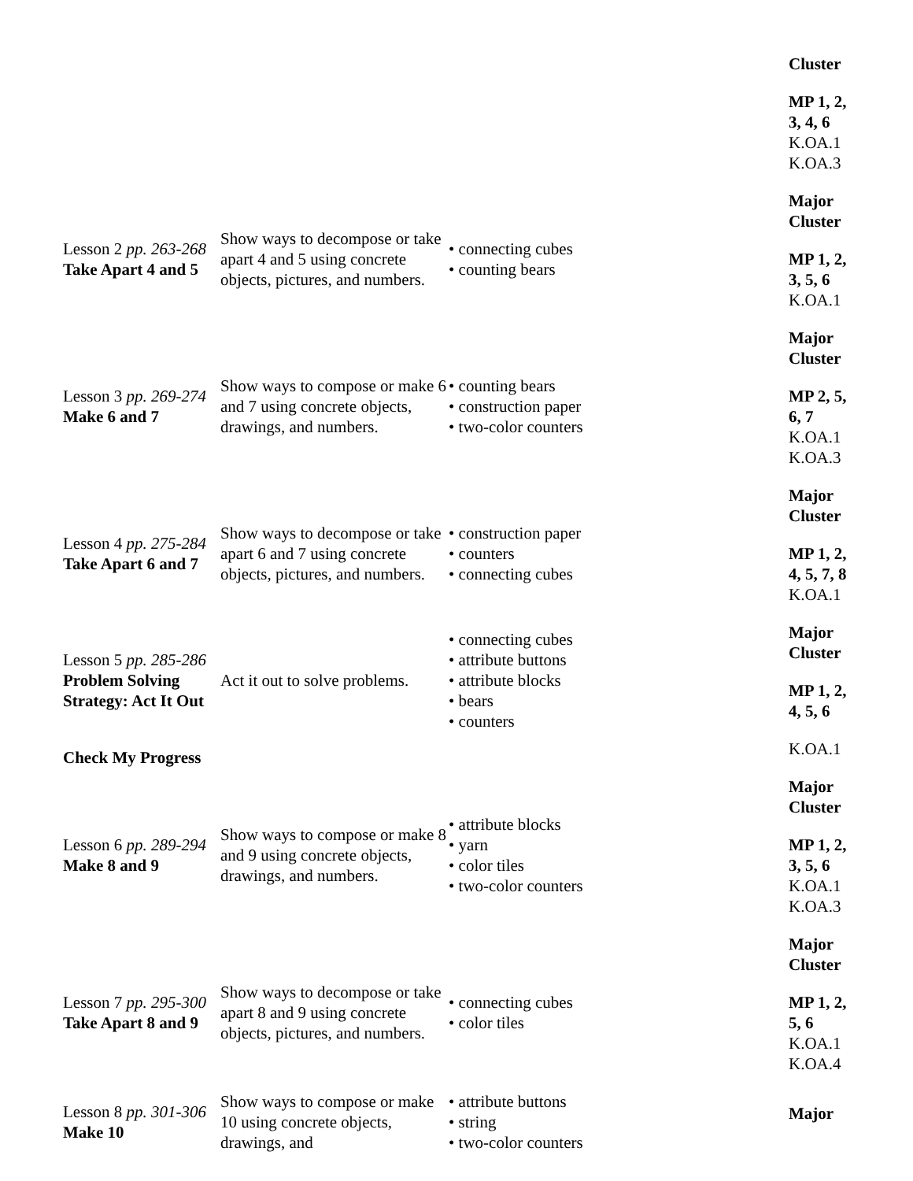| | | | Cluster MP 1, 2, 3, 4, 6 K.OA.1 K.OA.3 |
| Lesson 2 pp. 263-268 Take Apart 4 and 5 | Show ways to decompose or take apart 4 and 5 using concrete objects, pictures, and numbers. | • connecting cubes • counting bears | Major Cluster MP 1, 2, 3, 5, 6 K.OA.1 |
| Lesson 3 pp. 269-274 Make 6 and 7 | Show ways to compose or make 6 and 7 using concrete objects, drawings, and numbers. | • counting bears • construction paper • two-color counters | Major Cluster MP 2, 5, 6, 7 K.OA.1 K.OA.3 |
| Lesson 4 pp. 275-284 Take Apart 6 and 7 | Show ways to decompose or take apart 6 and 7 using concrete objects, pictures, and numbers. | • construction paper • counters • connecting cubes | Major Cluster MP 1, 2, 4, 5, 7, 8 K.OA.1 |
| Lesson 5 pp. 285-286 Problem Solving Strategy: Act It Out | Act it out to solve problems. | • connecting cubes • attribute buttons • attribute blocks • bears • counters | Major Cluster MP 1, 2, 4, 5, 6 |
| Check My Progress | | | K.OA.1 |
| Lesson 6 pp. 289-294 Make 8 and 9 | Show ways to compose or make 8 and 9 using concrete objects, drawings, and numbers. | • attribute blocks • yarn • color tiles • two-color counters | Major Cluster MP 1, 2, 3, 5, 6 K.OA.1 K.OA.3 |
| Lesson 7 pp. 295-300 Take Apart 8 and 9 | Show ways to decompose or take apart 8 and 9 using concrete objects, pictures, and numbers. | • connecting cubes • color tiles | Major Cluster MP 1, 2, 5, 6 K.OA.1 K.OA.4 |
| Lesson 8 pp. 301-306 Make 10 | Show ways to compose or make 10 using concrete objects, drawings, and | • attribute buttons • string • two-color counters | Major |